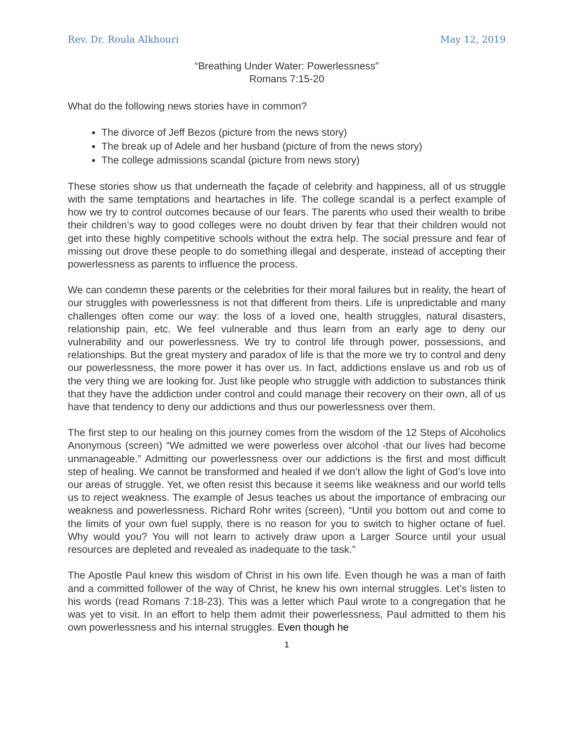Rev. Dr. Roula Alkhouri May 12, 2019
“Breathing Under Water: Powerlessness”
Romans 7:15-20
What do the following news stories have in common?
The divorce of Jeff Bezos (picture from the news story)
The break up of Adele and her husband (picture of from the news story)
The college admissions scandal (picture from news story)
These stories show us that underneath the façade of celebrity and happiness, all of us struggle with the same temptations and heartaches in life. The college scandal is a perfect example of how we try to control outcomes because of our fears. The parents who used their wealth to bribe their children’s way to good colleges were no doubt driven by fear that their children would not get into these highly competitive schools without the extra help. The social pressure and fear of missing out drove these people to do something illegal and desperate, instead of accepting their powerlessness as parents to influence the process.
We can condemn these parents or the celebrities for their moral failures but in reality, the heart of our struggles with powerlessness is not that different from theirs. Life is unpredictable and many challenges often come our way: the loss of a loved one, health struggles, natural disasters, relationship pain, etc. We feel vulnerable and thus learn from an early age to deny our vulnerability and our powerlessness. We try to control life through power, possessions, and relationships. But the great mystery and paradox of life is that the more we try to control and deny our powerlessness, the more power it has over us. In fact, addictions enslave us and rob us of the very thing we are looking for. Just like people who struggle with addiction to substances think that they have the addiction under control and could manage their recovery on their own, all of us have that tendency to deny our addictions and thus our powerlessness over them.
The first step to our healing on this journey comes from the wisdom of the 12 Steps of Alcoholics Anonymous (screen) “We admitted we were powerless over alcohol -that our lives had become unmanageable.” Admitting our powerlessness over our addictions is the first and most difficult step of healing. We cannot be transformed and healed if we don’t allow the light of God’s love into our areas of struggle. Yet, we often resist this because it seems like weakness and our world tells us to reject weakness. The example of Jesus teaches us about the importance of embracing our weakness and powerlessness. Richard Rohr writes (screen), “Until you bottom out and come to the limits of your own fuel supply, there is no reason for you to switch to higher octane of fuel. Why would you? You will not learn to actively draw upon a Larger Source until your usual resources are depleted and revealed as inadequate to the task.”
The Apostle Paul knew this wisdom of Christ in his own life. Even though he was a man of faith and a committed follower of the way of Christ, he knew his own internal struggles. Let’s listen to his words (read Romans 7:18-23). This was a letter which Paul wrote to a congregation that he was yet to visit. In an effort to help them admit their powerlessness, Paul admitted to them his own powerlessness and his internal struggles. Even though he
1